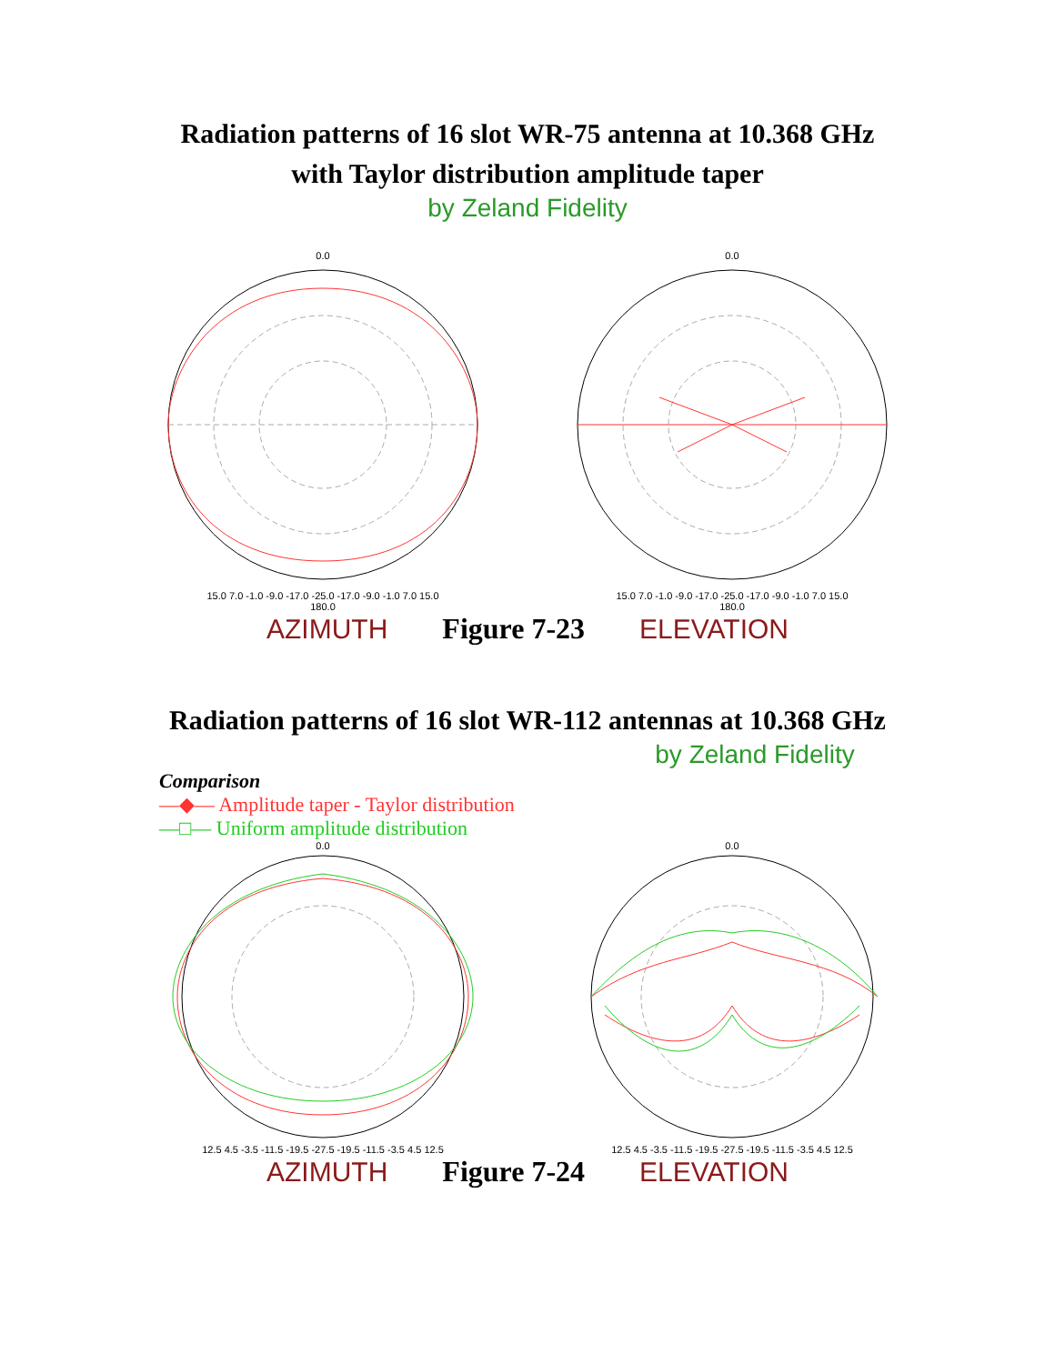Radiation patterns of 16 slot WR-75 antenna at 10.368 GHz
with Taylor distribution amplitude taper
by Zeland Fidelity
0.0
15.0 7.0 -1.0 -9.0 -17.0 -25.0 -17.0 -9.0 -1.0 7.0 15.0
180.0
0.0
15.0 7.0 -1.0 -9.0 -17.0 -25.0 -17.0 -9.0 -1.0 7.0 15.0
180.0
AZIMUTH Figure 7-23 ELEVATION
Radiation patterns of 16 slot WR-112 antennas at 10.368 GHz
by Zeland Fidelity
Comparison
—◆— Amplitude taper - Taylor distribution
—□— Uniform amplitude distribution
0.0
12.5 4.5 -3.5 -11.5 -19.5 -27.5 -19.5 -11.5 -3.5 4.5 12.5
0.0
12.5 4.5 -3.5 -11.5 -19.5 -27.5 -19.5 -11.5 -3.5 4.5 12.5
AZIMUTH Figure 7-24 ELEVATION